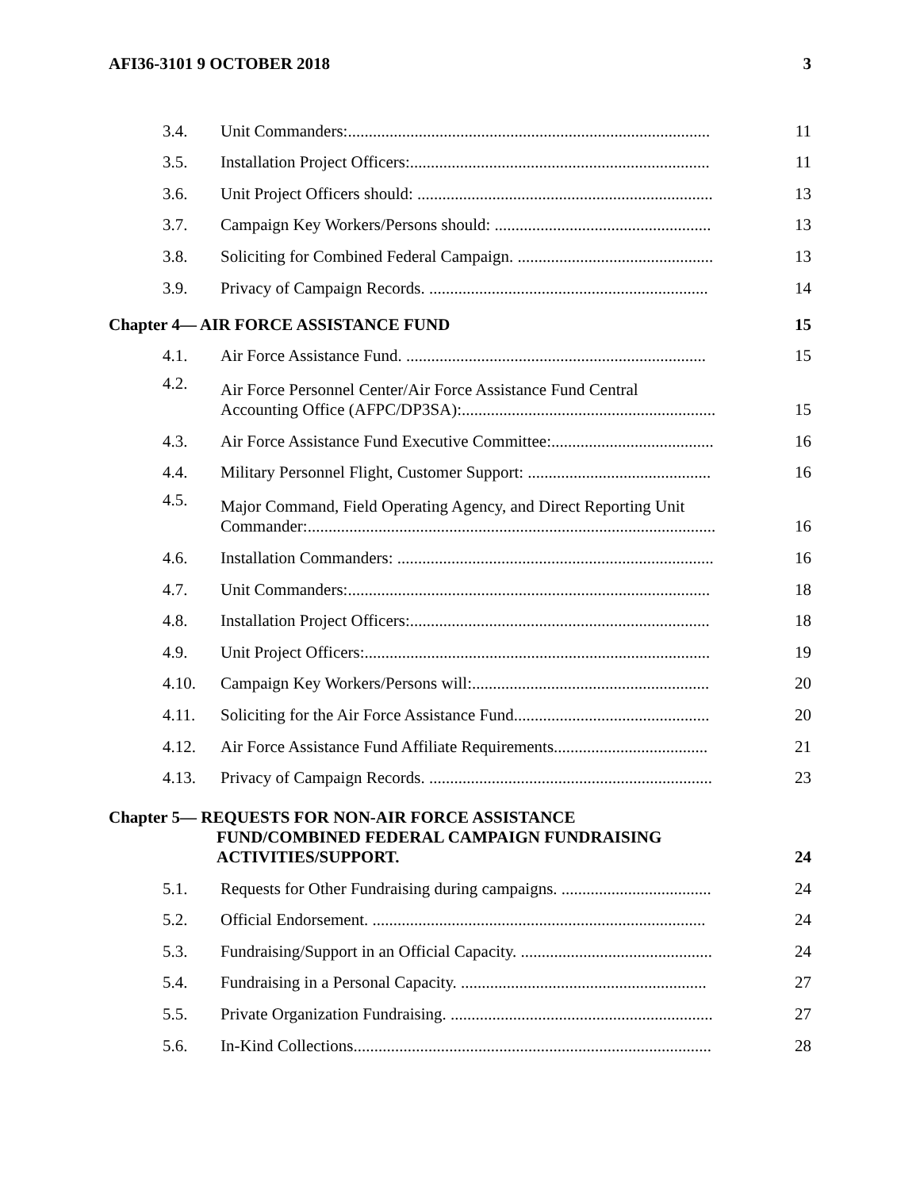AFI36-3101 9 OCTOBER 2018 3
| 3.4. | Unit Commanders:....................................................................................... | 11 |
| 3.5. | Installation Project Officers:........................................................................ | 11 |
| 3.6. | Unit Project Officers should: ....................................................................... | 13 |
| 3.7. | Campaign Key Workers/Persons should: .................................................... | 13 |
| 3.8. | Soliciting for Combined Federal Campaign. ............................................... | 13 |
| 3.9. | Privacy of Campaign Records. ................................................................... | 14 |
| Chapter 4— AIR FORCE ASSISTANCE FUND | | 15 |
| 4.1. | Air Force Assistance Fund. ........................................................................ | 15 |
| 4.2. | Air Force Personnel Center/Air Force Assistance Fund Central Accounting Office (AFPC/DP3SA):............................................................. | 15 |
| 4.3. | Air Force Assistance Fund Executive Committee:....................................... | 16 |
| 4.4. | Military Personnel Flight, Customer Support: ............................................ | 16 |
| 4.5. | Major Command, Field Operating Agency, and Direct Reporting Unit Commander:.................................................................................................. | 16 |
| 4.6. | Installation Commanders: ............................................................................ | 16 |
| 4.7. | Unit Commanders:....................................................................................... | 18 |
| 4.8. | Installation Project Officers:........................................................................ | 18 |
| 4.9. | Unit Project Officers:................................................................................... | 19 |
| 4.10. | Campaign Key Workers/Persons will:......................................................... | 20 |
| 4.11. | Soliciting for the Air Force Assistance Fund............................................... | 20 |
| 4.12. | Air Force Assistance Fund Affiliate Requirements..................................... | 21 |
| 4.13. | Privacy of Campaign Records. .................................................................... | 23 |
| Chapter 5— REQUESTS FOR NON-AIR FORCE ASSISTANCE FUND/COMBINED FEDERAL CAMPAIGN FUNDRAISING ACTIVITIES/SUPPORT. | | 24 |
| 5.1. | Requests for Other Fundraising during campaigns. .................................... | 24 |
| 5.2. | Official Endorsement. ................................................................................ | 24 |
| 5.3. | Fundraising/Support in an Official Capacity. .............................................. | 24 |
| 5.4. | Fundraising in a Personal Capacity. ........................................................... | 27 |
| 5.5. | Private Organization Fundraising. ............................................................... | 27 |
| 5.6. | In-Kind Collections...................................................................................... | 28 |